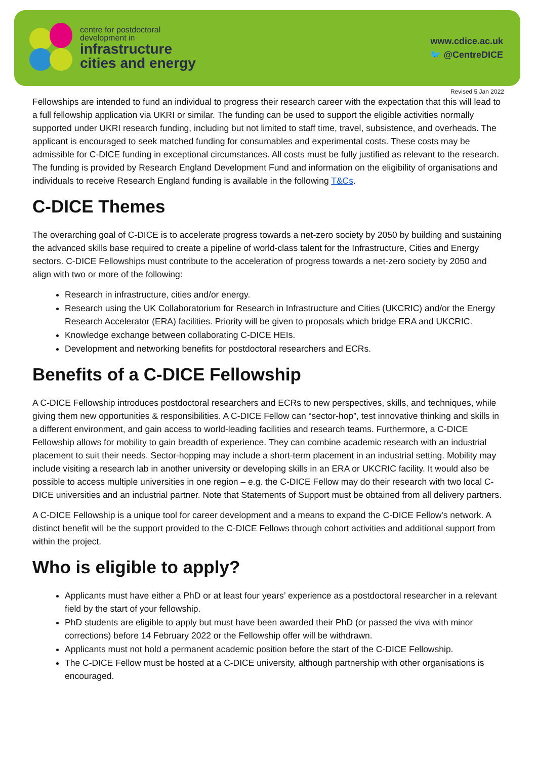centre for postdoctoral
development in
infrastructure
cities and energy
www.cdice.ac.uk
🐦 @CentreDICE
Revised 5 Jan 2022
Fellowships are intended to fund an individual to progress their research career with the expectation that this will lead to a full fellowship application via UKRI or similar. The funding can be used to support the eligible activities normally supported under UKRI research funding, including but not limited to staff time, travel, subsistence, and overheads. The applicant is encouraged to seek matched funding for consumables and experimental costs. These costs may be admissible for C-DICE funding in exceptional circumstances. All costs must be fully justified as relevant to the research. The funding is provided by Research England Development Fund and information on the eligibility of organisations and individuals to receive Research England funding is available in the following T&Cs.
C-DICE Themes
The overarching goal of C-DICE is to accelerate progress towards a net-zero society by 2050 by building and sustaining the advanced skills base required to create a pipeline of world-class talent for the Infrastructure, Cities and Energy sectors. C-DICE Fellowships must contribute to the acceleration of progress towards a net-zero society by 2050 and align with two or more of the following:
Research in infrastructure, cities and/or energy.
Research using the UK Collaboratorium for Research in Infrastructure and Cities (UKCRIC) and/or the Energy Research Accelerator (ERA) facilities. Priority will be given to proposals which bridge ERA and UKCRIC.
Knowledge exchange between collaborating C-DICE HEIs.
Development and networking benefits for postdoctoral researchers and ECRs.
Benefits of a C-DICE Fellowship
A C-DICE Fellowship introduces postdoctoral researchers and ECRs to new perspectives, skills, and techniques, while giving them new opportunities & responsibilities. A C-DICE Fellow can “sector-hop”, test innovative thinking and skills in a different environment, and gain access to world-leading facilities and research teams. Furthermore, a C-DICE Fellowship allows for mobility to gain breadth of experience. They can combine academic research with an industrial placement to suit their needs. Sector-hopping may include a short-term placement in an industrial setting. Mobility may include visiting a research lab in another university or developing skills in an ERA or UKCRIC facility. It would also be possible to access multiple universities in one region – e.g. the C-DICE Fellow may do their research with two local C-DICE universities and an industrial partner. Note that Statements of Support must be obtained from all delivery partners.
A C-DICE Fellowship is a unique tool for career development and a means to expand the C-DICE Fellow's network. A distinct benefit will be the support provided to the C-DICE Fellows through cohort activities and additional support from within the project.
Who is eligible to apply?
Applicants must have either a PhD or at least four years’ experience as a postdoctoral researcher in a relevant field by the start of your fellowship.
PhD students are eligible to apply but must have been awarded their PhD (or passed the viva with minor corrections) before 14 February 2022 or the Fellowship offer will be withdrawn.
Applicants must not hold a permanent academic position before the start of the C-DICE Fellowship.
The C-DICE Fellow must be hosted at a C-DICE university, although partnership with other organisations is encouraged.